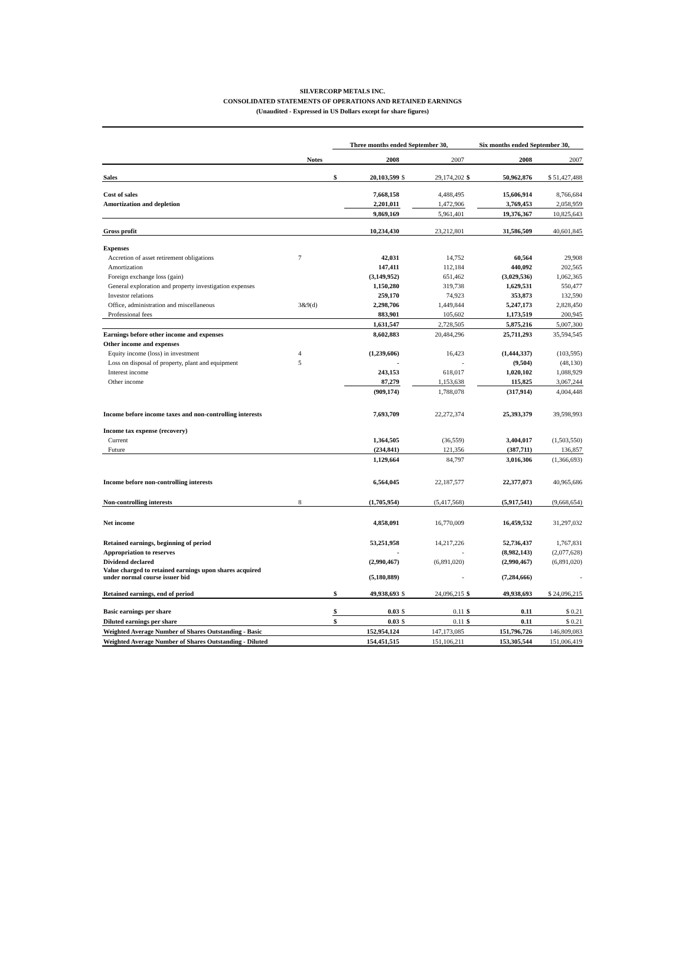SILVERCORP METALS INC.
CONSOLIDATED STATEMENTS OF OPERATIONS AND RETAINED EARNINGS
(Unaudited - Expressed in US Dollars except for share figures)
| | | Three months ended September 30, | | | | Six months ended September 30, | | |
| | Notes | | 2008 | | 2007 | | 2008 | 2007 |
| Sales | | $ | 20,103,599 | $ | 29,174,202 | $ | 50,962,876 | $ 51,427,488 |
| Cost of sales | | | 7,668,158 | | 4,488,495 | | 15,606,914 | 8,766,684 |
| Amortization and depletion | | | 2,201,011 | | 1,472,906 | | 3,769,453 | 2,058,959 |
| | | | 9,869,169 | | 5,961,401 | | 19,376,367 | 10,825,643 |
| Gross profit | | | 10,234,430 | | 23,212,801 | | 31,586,509 | 40,601,845 |
| Expenses | | | | | | | | |
| Accretion of asset retirement obligations | 7 | | 42,031 | | 14,752 | | 60,564 | 29,908 |
| Amortization | | | 147,411 | | 112,184 | | 440,092 | 202,565 |
| Foreign exchange loss (gain) | | | (3,149,952) | | 651,462 | | (3,029,536) | 1,062,365 |
| General exploration and property investigation expenses | | | 1,150,280 | | 319,738 | | 1,629,531 | 550,477 |
| Investor relations | | | 259,170 | | 74,923 | | 353,873 | 132,590 |
| Office, administration and miscellaneous | 3&9(d) | | 2,298,706 | | 1,449,844 | | 5,247,173 | 2,828,450 |
| Professional fees | | | 883,901 | | 105,602 | | 1,173,519 | 200,945 |
| | | | 1,631,547 | | 2,728,505 | | 5,875,216 | 5,007,300 |
| Earnings before other income and expenses | | | 8,602,883 | | 20,484,296 | | 25,711,293 | 35,594,545 |
| Other income and expenses | | | | | | | | |
| Equity income (loss) in investment | 4 | | (1,239,606) | | 16,423 | | (1,444,337) | (103,595) |
| Loss on disposal of property, plant and equipment | 5 | | - | | - | | (9,504) | (48,130) |
| Interest income | | | 243,153 | | 618,017 | | 1,020,102 | 1,088,929 |
| Other income | | | 87,279 | | 1,153,638 | | 115,825 | 3,067,244 |
| | | | (909,174) | | 1,788,078 | | (317,914) | 4,004,448 |
| Income before income taxes and non-controlling interests | | | 7,693,709 | | 22,272,374 | | 25,393,379 | 39,598,993 |
| Income tax expense (recovery) | | | | | | | | |
| Current | | | 1,364,505 | | (36,559) | | 3,404,017 | (1,503,550) |
| Future | | | (234,841) | | 121,356 | | (387,711) | 136,857 |
| | | | 1,129,664 | | 84,797 | | 3,016,306 | (1,366,693) |
| Income before non-controlling interests | | | 6,564,045 | | 22,187,577 | | 22,377,073 | 40,965,686 |
| Non-controlling interests | 8 | | (1,705,954) | | (5,417,568) | | (5,917,541) | (9,668,654) |
| Net income | | | 4,858,091 | | 16,770,009 | | 16,459,532 | 31,297,032 |
| Retained earnings, beginning of period | | | 53,251,958 | | 14,217,226 | | 52,736,437 | 1,767,831 |
| Appropriation to reserves | | | - | | - | | (8,982,143) | (2,077,628) |
| Dividend declared | | | (2,990,467) | | (6,891,020) | | (2,990,467) | (6,891,020) |
| Value charged to retained earnings upon shares acquired under normal course issuer bid | | | (5,180,889) | | - | | (7,284,666) | - |
| Retained earnings, end of period | | $ | 49,938,693 | $ | 24,096,215 | $ | 49,938,693 | $ 24,096,215 |
| Basic earnings per share | | $ | 0.03 | $ | 0.11 | $ | 0.11 | $ 0.21 |
| Diluted earnings per share | | $ | 0.03 | $ | 0.11 | $ | 0.11 | $ 0.21 |
| Weighted Average Number of Shares Outstanding - Basic | | | 152,954,124 | | 147,173,085 | | 151,796,726 | 146,809,083 |
| Weighted Average Number of Shares Outstanding - Diluted | | | 154,451,515 | | 151,106,211 | | 153,305,544 | 151,006,419 |